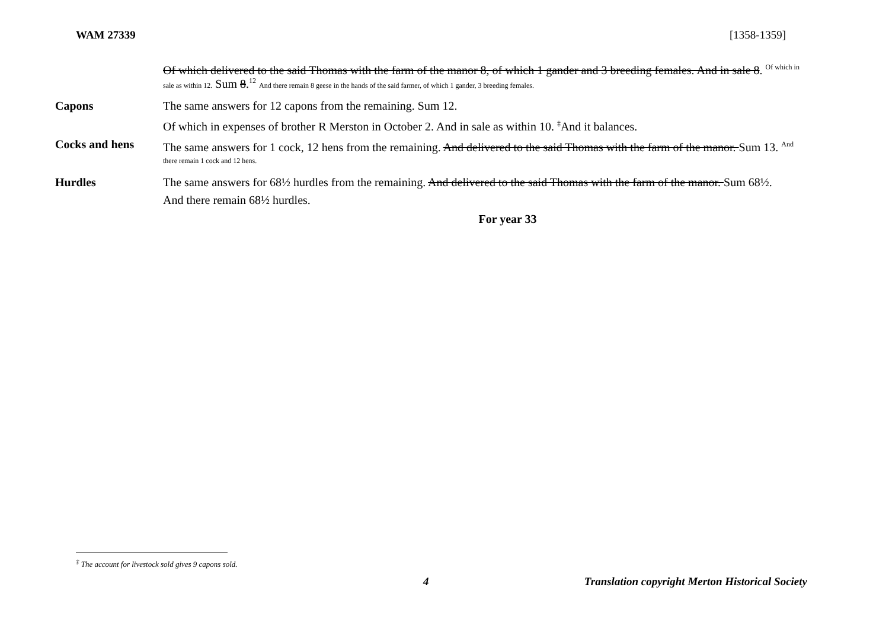WAM 27339 [1358-1359]
Of which delivered to the said Thomas with the farm of the manor 8, of which 1 gander and 3 breeding females. And in sale 8. <sup>Of which in</sup>
sale as within 12. Sum 8.<sup>12</sup> And there remain 8 geese in the hands of the said farmer, of which 1 gander, 3 breeding females.
Capons The same answers for 12 capons from the remaining. Sum 12.
Of which in expenses of brother R Merston in October 2. And in sale as within 10. <sup>‡</sup>And it balances.
Cocks and hens
The same answers for 1 cock, 12 hens from the remaining. And delivered to the said Thomas with the farm of the manor. Sum 13. <sup>And</sup>
there remain 1 cock and 12 hens.
Hurdles The same answers for 68½ hurdles from the remaining. And delivered to the said Thomas with the farm of the manor. Sum 68½.
And there remain 68½ hurdles.
For year 33
<sup>‡</sup> The account for livestock sold gives 9 capons sold.
4 Translation copyright Merton Historical Society